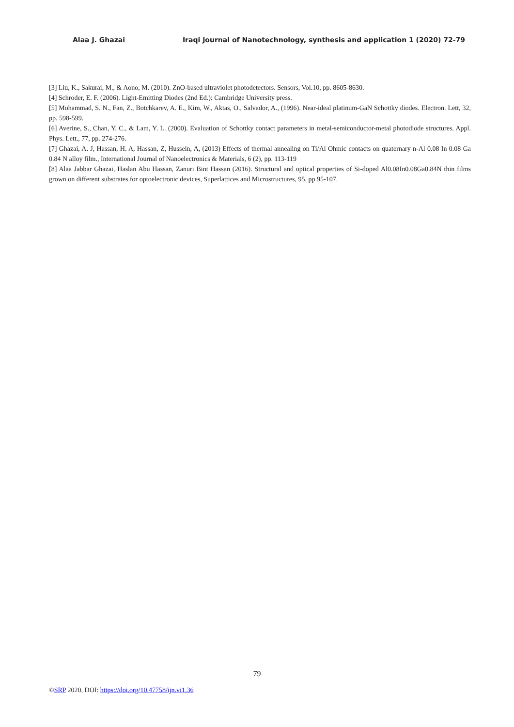Alaa J. Ghazai Iraqi Journal of Nanotechnology, synthesis and application 1 (2020) 72-79
[3] Liu, K., Sakurai, M., & Aono, M. (2010). ZnO-based ultraviolet photodetectors. Sensors, Vol.10, pp. 8605-8630.
[4] Schroder, E. F. (2006). Light-Emitting Diodes (2nd Ed.): Cambridge University press.
[5] Mohammad, S. N., Fan, Z., Botchkarev, A. E., Kim, W., Aktas, O., Salvador, A., (1996). Near-ideal platinum-GaN Schottky diodes. Electron. Lett, 32, pp. 598-599.
[6] Averine, S., Chan, Y. C., & Lam, Y. L. (2000). Evaluation of Schottky contact parameters in metal-semiconductor-metal photodiode structures. Appl. Phys. Lett., 77, pp. 274-276.
[7] Ghazai, A. J, Hassan, H. A, Hassan, Z, Hussein, A, (2013) Effects of thermal annealing on Ti/Al Ohmic contacts on quaternary n-Al 0.08 In 0.08 Ga 0.84 N alloy film., International Journal of Nanoelectronics & Materials, 6 (2), pp. 113-119
[8] Alaa Jabbar Ghazai, Haslan Abu Hassan, Zanuri Bint Hassan (2016). Structural and optical properties of Si-doped Al0.08In0.08Ga0.84N thin films grown on different substrates for optoelectronic devices, Superlattices and Microstructures, 95, pp 95-107.
79
©SRP 2020, DOI: https://doi.org/10.47758/ijn.vi1.36